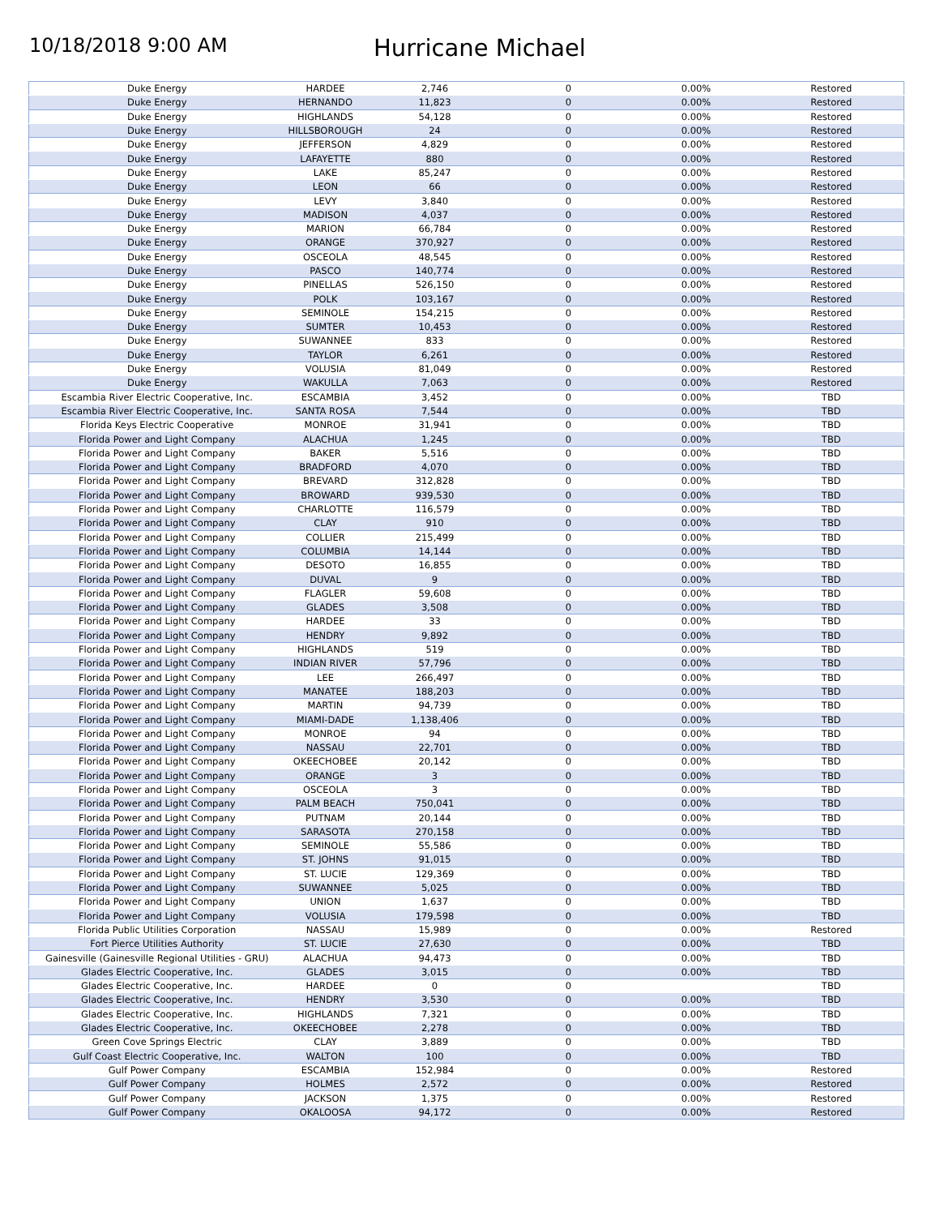10/18/2018 9:00 AM
Hurricane Michael
| Duke Energy | HARDEE | 2,746 | 0 | 0.00% | Restored |
| Duke Energy | HERNANDO | 11,823 | 0 | 0.00% | Restored |
| Duke Energy | HIGHLANDS | 54,128 | 0 | 0.00% | Restored |
| Duke Energy | HILLSBOROUGH | 24 | 0 | 0.00% | Restored |
| Duke Energy | JEFFERSON | 4,829 | 0 | 0.00% | Restored |
| Duke Energy | LAFAYETTE | 880 | 0 | 0.00% | Restored |
| Duke Energy | LAKE | 85,247 | 0 | 0.00% | Restored |
| Duke Energy | LEON | 66 | 0 | 0.00% | Restored |
| Duke Energy | LEVY | 3,840 | 0 | 0.00% | Restored |
| Duke Energy | MADISON | 4,037 | 0 | 0.00% | Restored |
| Duke Energy | MARION | 66,784 | 0 | 0.00% | Restored |
| Duke Energy | ORANGE | 370,927 | 0 | 0.00% | Restored |
| Duke Energy | OSCEOLA | 48,545 | 0 | 0.00% | Restored |
| Duke Energy | PASCO | 140,774 | 0 | 0.00% | Restored |
| Duke Energy | PINELLAS | 526,150 | 0 | 0.00% | Restored |
| Duke Energy | POLK | 103,167 | 0 | 0.00% | Restored |
| Duke Energy | SEMINOLE | 154,215 | 0 | 0.00% | Restored |
| Duke Energy | SUMTER | 10,453 | 0 | 0.00% | Restored |
| Duke Energy | SUWANNEE | 833 | 0 | 0.00% | Restored |
| Duke Energy | TAYLOR | 6,261 | 0 | 0.00% | Restored |
| Duke Energy | VOLUSIA | 81,049 | 0 | 0.00% | Restored |
| Duke Energy | WAKULLA | 7,063 | 0 | 0.00% | Restored |
| Escambia River Electric Cooperative, Inc. | ESCAMBIA | 3,452 | 0 | 0.00% | TBD |
| Escambia River Electric Cooperative, Inc. | SANTA ROSA | 7,544 | 0 | 0.00% | TBD |
| Florida Keys Electric Cooperative | MONROE | 31,941 | 0 | 0.00% | TBD |
| Florida Power and Light Company | ALACHUA | 1,245 | 0 | 0.00% | TBD |
| Florida Power and Light Company | BAKER | 5,516 | 0 | 0.00% | TBD |
| Florida Power and Light Company | BRADFORD | 4,070 | 0 | 0.00% | TBD |
| Florida Power and Light Company | BREVARD | 312,828 | 0 | 0.00% | TBD |
| Florida Power and Light Company | BROWARD | 939,530 | 0 | 0.00% | TBD |
| Florida Power and Light Company | CHARLOTTE | 116,579 | 0 | 0.00% | TBD |
| Florida Power and Light Company | CLAY | 910 | 0 | 0.00% | TBD |
| Florida Power and Light Company | COLLIER | 215,499 | 0 | 0.00% | TBD |
| Florida Power and Light Company | COLUMBIA | 14,144 | 0 | 0.00% | TBD |
| Florida Power and Light Company | DESOTO | 16,855 | 0 | 0.00% | TBD |
| Florida Power and Light Company | DUVAL | 9 | 0 | 0.00% | TBD |
| Florida Power and Light Company | FLAGLER | 59,608 | 0 | 0.00% | TBD |
| Florida Power and Light Company | GLADES | 3,508 | 0 | 0.00% | TBD |
| Florida Power and Light Company | HARDEE | 33 | 0 | 0.00% | TBD |
| Florida Power and Light Company | HENDRY | 9,892 | 0 | 0.00% | TBD |
| Florida Power and Light Company | HIGHLANDS | 519 | 0 | 0.00% | TBD |
| Florida Power and Light Company | INDIAN RIVER | 57,796 | 0 | 0.00% | TBD |
| Florida Power and Light Company | LEE | 266,497 | 0 | 0.00% | TBD |
| Florida Power and Light Company | MANATEE | 188,203 | 0 | 0.00% | TBD |
| Florida Power and Light Company | MARTIN | 94,739 | 0 | 0.00% | TBD |
| Florida Power and Light Company | MIAMI-DADE | 1,138,406 | 0 | 0.00% | TBD |
| Florida Power and Light Company | MONROE | 94 | 0 | 0.00% | TBD |
| Florida Power and Light Company | NASSAU | 22,701 | 0 | 0.00% | TBD |
| Florida Power and Light Company | OKEECHOBEE | 20,142 | 0 | 0.00% | TBD |
| Florida Power and Light Company | ORANGE | 3 | 0 | 0.00% | TBD |
| Florida Power and Light Company | OSCEOLA | 3 | 0 | 0.00% | TBD |
| Florida Power and Light Company | PALM BEACH | 750,041 | 0 | 0.00% | TBD |
| Florida Power and Light Company | PUTNAM | 20,144 | 0 | 0.00% | TBD |
| Florida Power and Light Company | SARASOTA | 270,158 | 0 | 0.00% | TBD |
| Florida Power and Light Company | SEMINOLE | 55,586 | 0 | 0.00% | TBD |
| Florida Power and Light Company | ST. JOHNS | 91,015 | 0 | 0.00% | TBD |
| Florida Power and Light Company | ST. LUCIE | 129,369 | 0 | 0.00% | TBD |
| Florida Power and Light Company | SUWANNEE | 5,025 | 0 | 0.00% | TBD |
| Florida Power and Light Company | UNION | 1,637 | 0 | 0.00% | TBD |
| Florida Power and Light Company | VOLUSIA | 179,598 | 0 | 0.00% | TBD |
| Florida Public Utilities Corporation | NASSAU | 15,989 | 0 | 0.00% | Restored |
| Fort Pierce Utilities Authority | ST. LUCIE | 27,630 | 0 | 0.00% | TBD |
| Gainesville (Gainesville Regional Utilities - GRU) | ALACHUA | 94,473 | 0 | 0.00% | TBD |
| Glades Electric Cooperative, Inc. | GLADES | 3,015 | 0 | 0.00% | TBD |
| Glades Electric Cooperative, Inc. | HARDEE | 0 | 0 | | TBD |
| Glades Electric Cooperative, Inc. | HENDRY | 3,530 | 0 | 0.00% | TBD |
| Glades Electric Cooperative, Inc. | HIGHLANDS | 7,321 | 0 | 0.00% | TBD |
| Glades Electric Cooperative, Inc. | OKEECHOBEE | 2,278 | 0 | 0.00% | TBD |
| Green Cove Springs Electric | CLAY | 3,889 | 0 | 0.00% | TBD |
| Gulf Coast Electric Cooperative, Inc. | WALTON | 100 | 0 | 0.00% | TBD |
| Gulf Power Company | ESCAMBIA | 152,984 | 0 | 0.00% | Restored |
| Gulf Power Company | HOLMES | 2,572 | 0 | 0.00% | Restored |
| Gulf Power Company | JACKSON | 1,375 | 0 | 0.00% | Restored |
| Gulf Power Company | OKALOOSA | 94,172 | 0 | 0.00% | Restored |